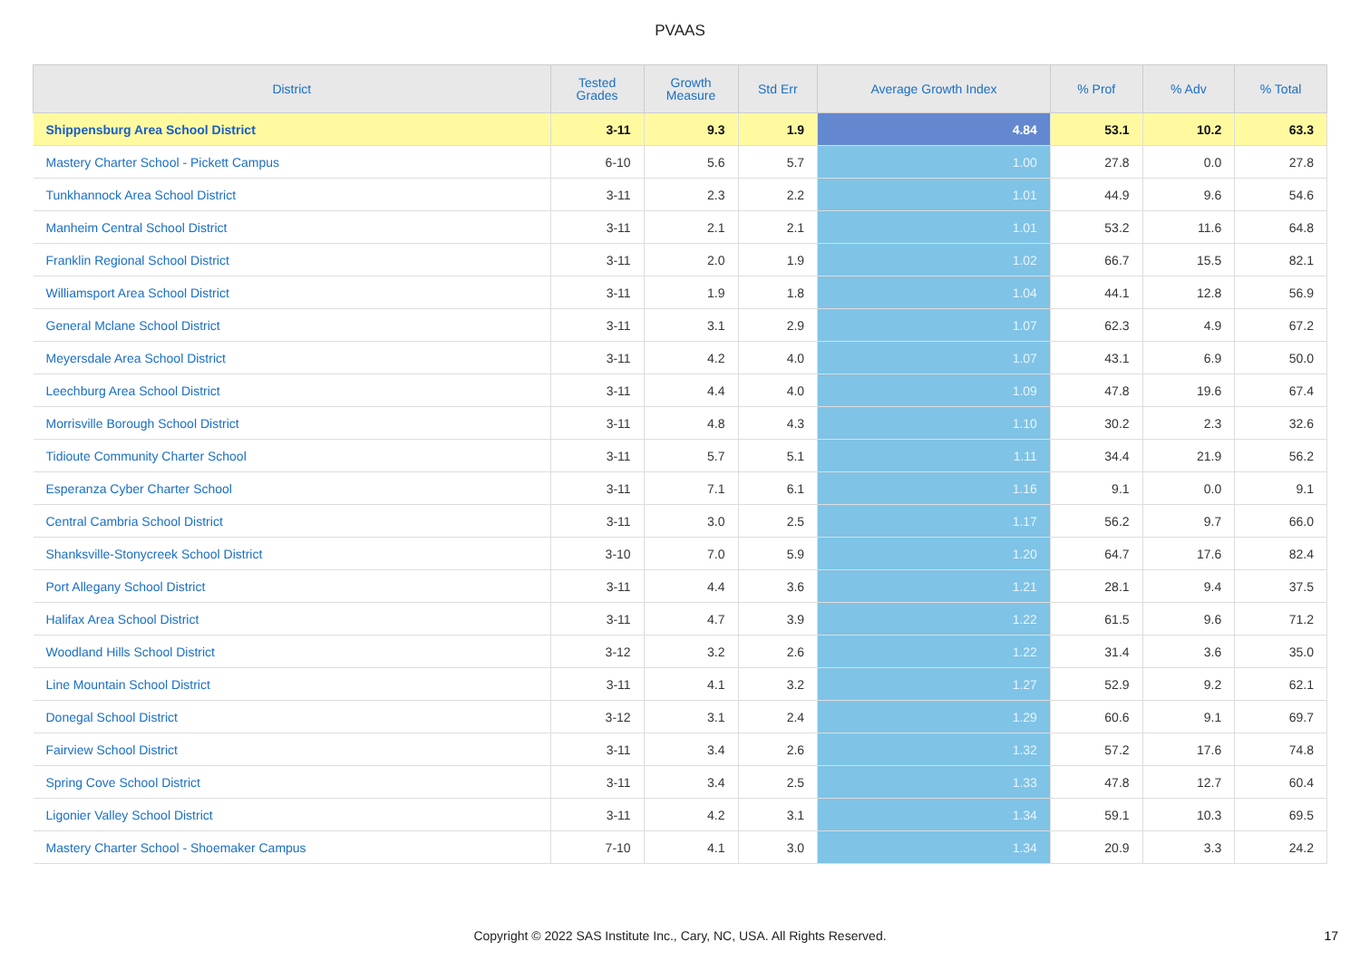PVAAS
| District | Tested Grades | Growth Measure | Std Err | Average Growth Index | % Prof | % Adv | % Total |
| --- | --- | --- | --- | --- | --- | --- | --- |
| Shippensburg Area School District | 3-11 | 9.3 | 1.9 | 4.84 | 53.1 | 10.2 | 63.3 |
| Mastery Charter School - Pickett Campus | 6-10 | 5.6 | 5.7 | 1.00 | 27.8 | 0.0 | 27.8 |
| Tunkhannock Area School District | 3-11 | 2.3 | 2.2 | 1.01 | 44.9 | 9.6 | 54.6 |
| Manheim Central School District | 3-11 | 2.1 | 2.1 | 1.01 | 53.2 | 11.6 | 64.8 |
| Franklin Regional School District | 3-11 | 2.0 | 1.9 | 1.02 | 66.7 | 15.5 | 82.1 |
| Williamsport Area School District | 3-11 | 1.9 | 1.8 | 1.04 | 44.1 | 12.8 | 56.9 |
| General Mclane School District | 3-11 | 3.1 | 2.9 | 1.07 | 62.3 | 4.9 | 67.2 |
| Meyersdale Area School District | 3-11 | 4.2 | 4.0 | 1.07 | 43.1 | 6.9 | 50.0 |
| Leechburg Area School District | 3-11 | 4.4 | 4.0 | 1.09 | 47.8 | 19.6 | 67.4 |
| Morrisville Borough School District | 3-11 | 4.8 | 4.3 | 1.10 | 30.2 | 2.3 | 32.6 |
| Tidioute Community Charter School | 3-11 | 5.7 | 5.1 | 1.11 | 34.4 | 21.9 | 56.2 |
| Esperanza Cyber Charter School | 3-11 | 7.1 | 6.1 | 1.16 | 9.1 | 0.0 | 9.1 |
| Central Cambria School District | 3-11 | 3.0 | 2.5 | 1.17 | 56.2 | 9.7 | 66.0 |
| Shanksville-Stonycreek School District | 3-10 | 7.0 | 5.9 | 1.20 | 64.7 | 17.6 | 82.4 |
| Port Allegany School District | 3-11 | 4.4 | 3.6 | 1.21 | 28.1 | 9.4 | 37.5 |
| Halifax Area School District | 3-11 | 4.7 | 3.9 | 1.22 | 61.5 | 9.6 | 71.2 |
| Woodland Hills School District | 3-12 | 3.2 | 2.6 | 1.22 | 31.4 | 3.6 | 35.0 |
| Line Mountain School District | 3-11 | 4.1 | 3.2 | 1.27 | 52.9 | 9.2 | 62.1 |
| Donegal School District | 3-12 | 3.1 | 2.4 | 1.29 | 60.6 | 9.1 | 69.7 |
| Fairview School District | 3-11 | 3.4 | 2.6 | 1.32 | 57.2 | 17.6 | 74.8 |
| Spring Cove School District | 3-11 | 3.4 | 2.5 | 1.33 | 47.8 | 12.7 | 60.4 |
| Ligonier Valley School District | 3-11 | 4.2 | 3.1 | 1.34 | 59.1 | 10.3 | 69.5 |
| Mastery Charter School - Shoemaker Campus | 7-10 | 4.1 | 3.0 | 1.34 | 20.9 | 3.3 | 24.2 |
Copyright © 2022 SAS Institute Inc., Cary, NC, USA. All Rights Reserved.
17